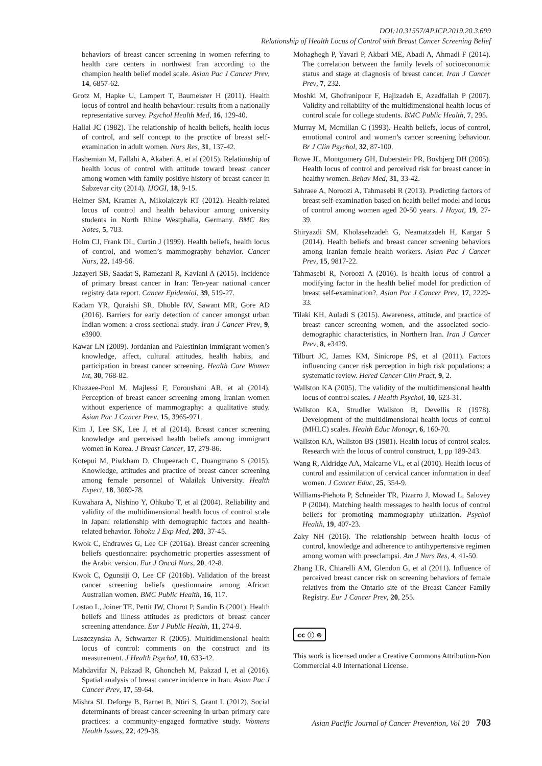DOI:10.31557/APJCP.2019.20.3.699
Relationship of Health Locus of Control with Breast Cancer Screening Belief
behaviors of breast cancer screening in women referring to health care centers in northwest Iran according to the champion health belief model scale. Asian Pac J Cancer Prev, 14, 6857-62.
Grotz M, Hapke U, Lampert T, Baumeister H (2011). Health locus of control and health behaviour: results from a nationally representative survey. Psychol Health Med, 16, 129-40.
Hallal JC (1982). The relationship of health beliefs, health locus of control, and self concept to the practice of breast self-examination in adult women. Nurs Res, 31, 137-42.
Hashemian M, Fallahi A, Akaberi A, et al (2015). Relationship of health locus of control with attitude toward breast cancer among women with family positive history of breast cancer in Sabzevar city (2014). IJOGI, 18, 9-15.
Helmer SM, Kramer A, Mikolajczyk RT (2012). Health-related locus of control and health behaviour among university students in North Rhine Westphalia, Germany. BMC Res Notes, 5, 703.
Holm CJ, Frank DI., Curtin J (1999). Health beliefs, health locus of control, and women’s mammography behavior. Cancer Nurs, 22, 149-56.
Jazayeri SB, Saadat S, Ramezani R, Kaviani A (2015). Incidence of primary breast cancer in Iran: Ten-year national cancer registry data report. Cancer Epidemiol, 39, 519-27.
Kadam YR, Quraishi SR, Dhoble RV, Sawant MR, Gore AD (2016). Barriers for early detection of cancer amongst urban Indian women: a cross sectional study. Iran J Cancer Prev, 9, e3900.
Kawar LN (2009). Jordanian and Palestinian immigrant women’s knowledge, affect, cultural attitudes, health habits, and participation in breast cancer screening. Health Care Women Int, 30, 768-82.
Khazaee-Pool M, Majlessi F, Foroushani AR, et al (2014). Perception of breast cancer screening among Iranian women without experience of mammography: a qualitative study. Asian Pac J Cancer Prev, 15, 3965-971.
Kim J, Lee SK, Lee J, et al (2014). Breast cancer screening knowledge and perceived health beliefs among immigrant women in Korea. J Breast Cancer, 17, 279-86.
Kotepui M, Piwkham D, Chupeerach C, Duangmano S (2015). Knowledge, attitudes and practice of breast cancer screening among female personnel of Walailak University. Health Expect, 18, 3069-78.
Kuwahara A, Nishino Y, Ohkubo T, et al (2004). Reliability and validity of the multidimensional health locus of control scale in Japan: relationship with demographic factors and health-related behavior. Tohoku J Exp Med, 203, 37-45.
Kwok C, Endrawes G, Lee CF (2016a). Breast cancer screening beliefs questionnaire: psychometric properties assessment of the Arabic version. Eur J Oncol Nurs, 20, 42-8.
Kwok C, Ogunsiji O, Lee CF (2016b). Validation of the breast cancer screening beliefs questionnaire among African Australian women. BMC Public Health, 16, 117.
Lostao L, Joiner TE, Pettit JW, Chorot P, Sandin B (2001). Health beliefs and illness attitudes as predictors of breast cancer screening attendance. Eur J Public Health, 11, 274-9.
Luszczynska A, Schwarzer R (2005). Multidimensional health locus of control: comments on the construct and its measurement. J Health Psychol, 10, 633-42.
Mahdavifar N, Pakzad R, Ghoncheh M, Pakzad I, et al (2016). Spatial analysis of breast cancer incidence in Iran. Asian Pac J Cancer Prev, 17, 59-64.
Mishra SI, Deforge B, Barnet B, Ntiri S, Grant L (2012). Social determinants of breast cancer screening in urban primary care practices: a community-engaged formative study. Womens Health Issues, 22, 429-38.
Mohaghegh P, Yavari P, Akbari ME, Abadi A, Ahmadi F (2014). The correlation between the family levels of socioeconomic status and stage at diagnosis of breast cancer. Iran J Cancer Prev, 7, 232.
Moshki M, Ghofranipour F, Hajizadeh E, Azadfallah P (2007). Validity and reliability of the multidimensional health locus of control scale for college students. BMC Public Health, 7, 295.
Murray M, Mcmillan C (1993). Health beliefs, locus of control, emotional control and women’s cancer screening behaviour. Br J Clin Psychol, 32, 87-100.
Rowe JL, Montgomery GH, Duberstein PR, Bovbjerg DH (2005). Health locus of control and perceived risk for breast cancer in healthy women. Behav Med, 31, 33-42.
Sahraee A, Noroozi A, Tahmasebi R (2013). Predicting factors of breast self-examination based on health belief model and locus of control among women aged 20-50 years. J Hayat, 19, 27-39.
Shiryazdi SM, Kholasehzadeh G, Neamatzadeh H, Kargar S (2014). Health beliefs and breast cancer screening behaviors among Iranian female health workers. Asian Pac J Cancer Prev, 15, 9817-22.
Tahmasebi R, Noroozi A (2016). Is health locus of control a modifying factor in the health belief model for prediction of breast self-examination?. Asian Pac J Cancer Prev, 17, 2229-33.
Tilaki KH, Auladi S (2015). Awareness, attitude, and practice of breast cancer screening women, and the associated socio-demographic characteristics, in Northern Iran. Iran J Cancer Prev, 8, e3429.
Tilburt JC, James KM, Sinicrope PS, et al (2011). Factors influencing cancer risk perception in high risk populations: a systematic review. Hered Cancer Clin Pract, 9, 2.
Wallston KA (2005). The validity of the multidimensional health locus of control scales. J Health Psychol, 10, 623-31.
Wallston KA, Strudler Wallston B, Devellis R (1978). Development of the multidimensional health locus of control (MHLC) scales. Health Educ Monogr, 6, 160-70.
Wallston KA, Wallston BS (1981). Health locus of control scales. Research with the locus of control construct, 1, pp 189-243.
Wang R, Aldridge AA, Malcarne VL, et al (2010). Health locus of control and assimilation of cervical cancer information in deaf women. J Cancer Educ, 25, 354-9.
Williams-Piehota P, Schneider TR, Pizarro J, Mowad L, Salovey P (2004). Matching health messages to health locus of control beliefs for promoting mammography utilization. Psychol Health, 19, 407-23.
Zaky NH (2016). The relationship between health locus of control, knowledge and adherence to antihypertensive regimen among woman with preeclampsi. Am J Nurs Res, 4, 41-50.
Zhang LR, Chiarelli AM, Glendon G, et al (2011). Influence of perceived breast cancer risk on screening behaviors of female relatives from the Ontario site of the Breast Cancer Family Registry. Eur J Cancer Prev, 20, 255.
cc ⓘ ⊜
This work is licensed under a Creative Commons Attribution-Non Commercial 4.0 International License.
Asian Pacific Journal of Cancer Prevention, Vol 20 703